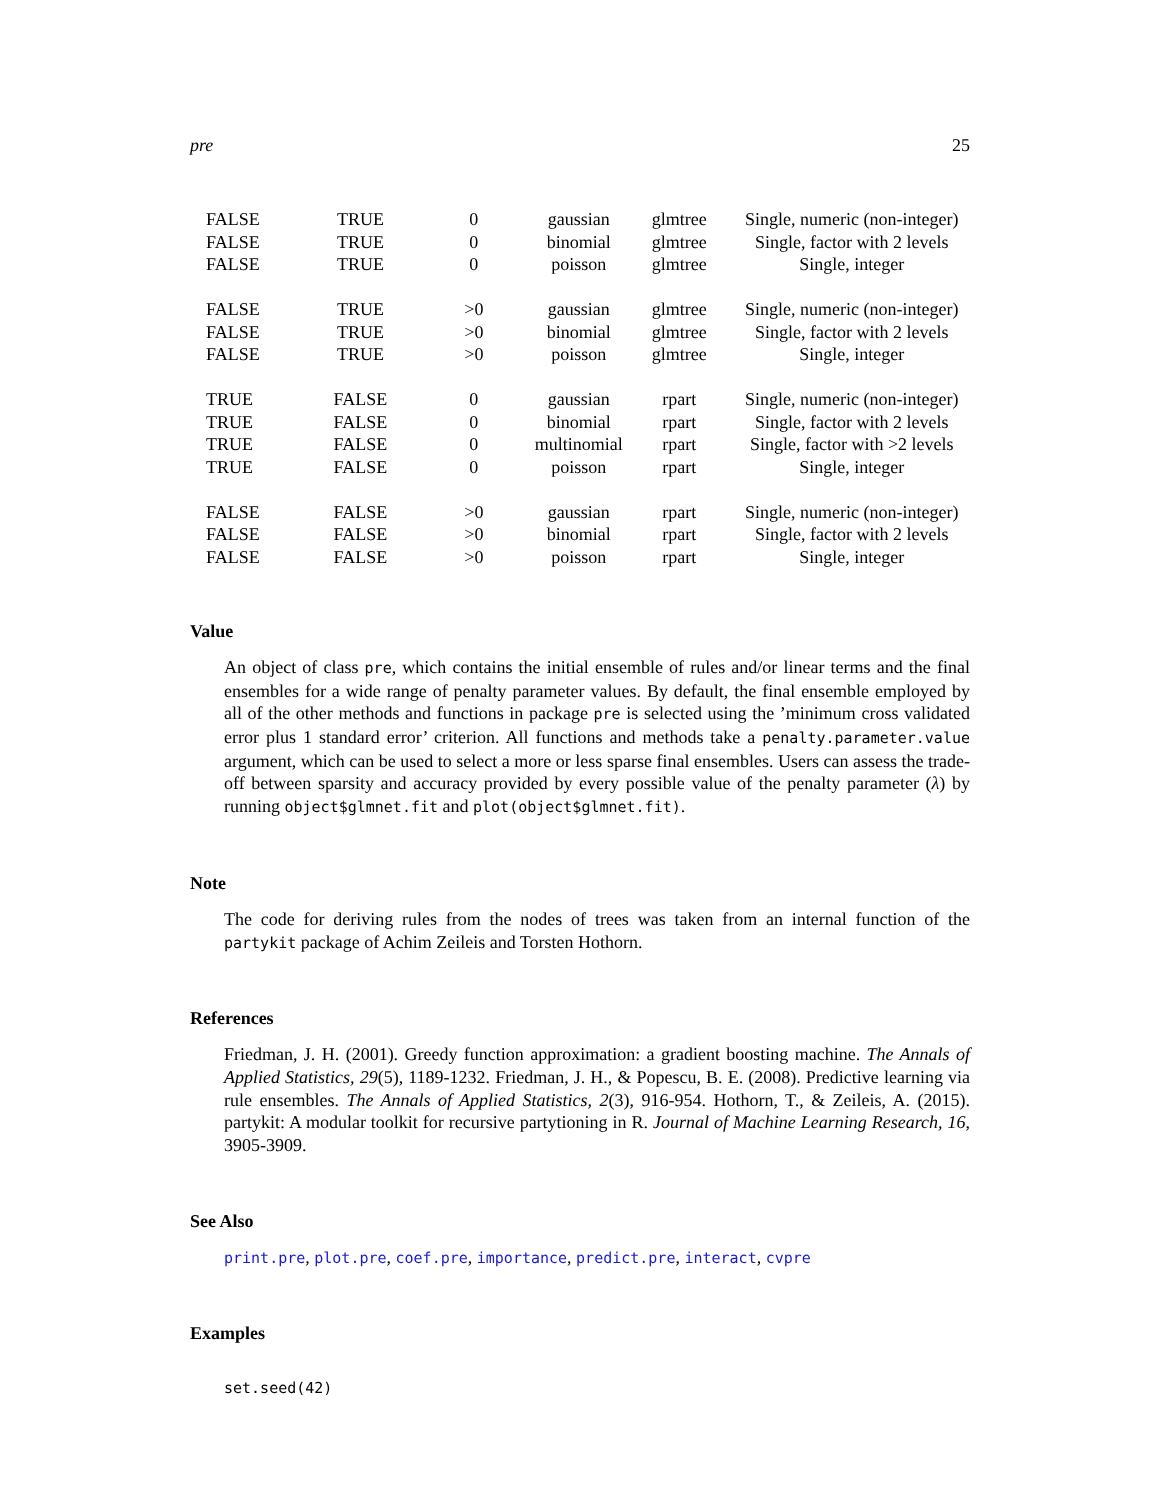pre 25
| FALSE | TRUE | 0 | gaussian | glmtree | Single, numeric (non-integer) |
| FALSE | TRUE | 0 | binomial | glmtree | Single, factor with 2 levels |
| FALSE | TRUE | 0 | poisson | glmtree | Single, integer |
| FALSE | TRUE | >0 | gaussian | glmtree | Single, numeric (non-integer) |
| FALSE | TRUE | >0 | binomial | glmtree | Single, factor with 2 levels |
| FALSE | TRUE | >0 | poisson | glmtree | Single, integer |
| TRUE | FALSE | 0 | gaussian | rpart | Single, numeric (non-integer) |
| TRUE | FALSE | 0 | binomial | rpart | Single, factor with 2 levels |
| TRUE | FALSE | 0 | multinomial | rpart | Single, factor with >2 levels |
| TRUE | FALSE | 0 | poisson | rpart | Single, integer |
| FALSE | FALSE | >0 | gaussian | rpart | Single, numeric (non-integer) |
| FALSE | FALSE | >0 | binomial | rpart | Single, factor with 2 levels |
| FALSE | FALSE | >0 | poisson | rpart | Single, integer |
Value
An object of class pre, which contains the initial ensemble of rules and/or linear terms and the final ensembles for a wide range of penalty parameter values. By default, the final ensemble employed by all of the other methods and functions in package pre is selected using the ’minimum cross validated error plus 1 standard error’ criterion. All functions and methods take a penalty.parameter.value argument, which can be used to select a more or less sparse final ensembles. Users can assess the trade-off between sparsity and accuracy provided by every possible value of the penalty parameter (λ) by running object$glmnet.fit and plot(object$glmnet.fit).
Note
The code for deriving rules from the nodes of trees was taken from an internal function of the partykit package of Achim Zeileis and Torsten Hothorn.
References
Friedman, J. H. (2001). Greedy function approximation: a gradient boosting machine. The Annals of Applied Statistics, 29(5), 1189-1232. Friedman, J. H., & Popescu, B. E. (2008). Predictive learning via rule ensembles. The Annals of Applied Statistics, 2(3), 916-954. Hothorn, T., & Zeileis, A. (2015). partykit: A modular toolkit for recursive partytioning in R. Journal of Machine Learning Research, 16, 3905-3909.
See Also
print.pre, plot.pre, coef.pre, importance, predict.pre, interact, cvpre
Examples
set.seed(42)